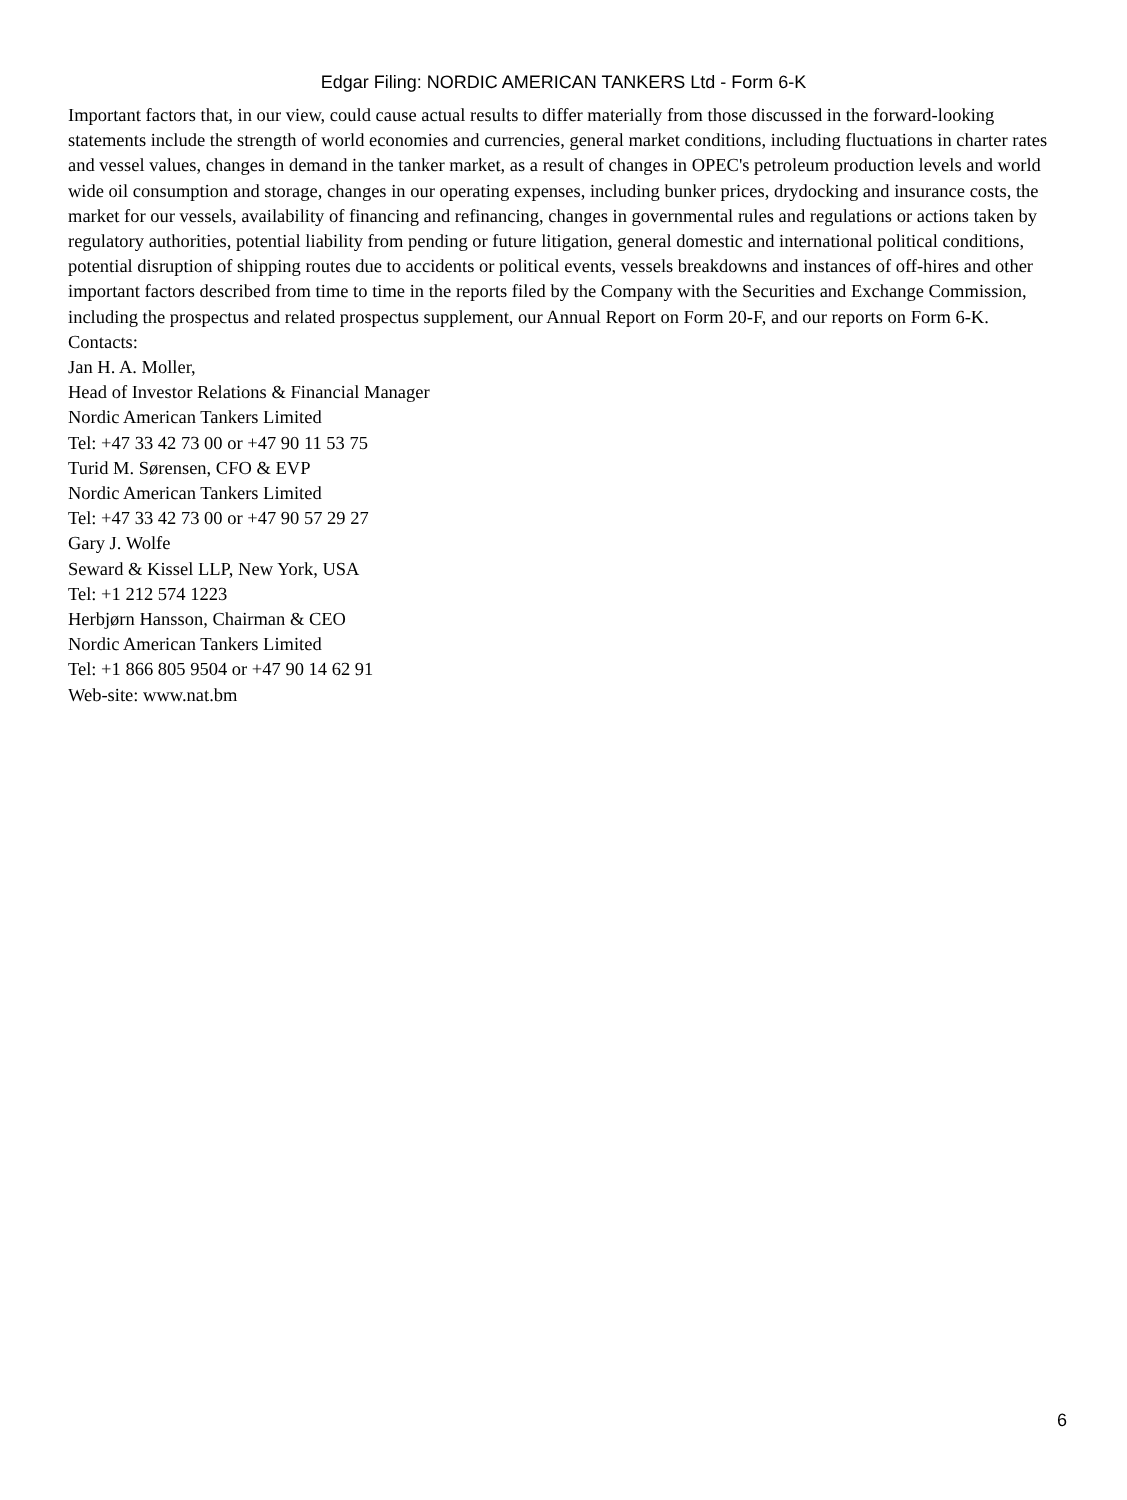Edgar Filing: NORDIC AMERICAN TANKERS Ltd - Form 6-K
Important factors that, in our view, could cause actual results to differ materially from those discussed in the forward-looking statements include the strength of world economies and currencies, general market conditions, including fluctuations in charter rates and vessel values, changes in demand in the tanker market, as a result of changes in OPEC's petroleum production levels and world wide oil consumption and storage, changes in our operating expenses, including bunker prices, drydocking and insurance costs, the market for our vessels, availability of financing and refinancing, changes in governmental rules and regulations or actions taken by regulatory authorities, potential liability from pending or future litigation, general domestic and international political conditions, potential disruption of shipping routes due to accidents or political events, vessels breakdowns and instances of off-hires and other important factors described from time to time in the reports filed by the Company with the Securities and Exchange Commission, including the prospectus and related prospectus supplement, our Annual Report on Form 20-F, and our reports on Form 6-K.
Contacts:
Jan H. A. Moller,
Head of Investor Relations & Financial Manager
Nordic American Tankers Limited
Tel: +47 33 42 73 00 or +47 90 11 53 75
Turid M. Sørensen, CFO & EVP
Nordic American Tankers Limited
Tel: +47 33 42 73 00 or +47 90 57 29 27
Gary J. Wolfe
Seward & Kissel LLP, New York, USA
Tel: +1 212 574 1223
Herbjørn Hansson, Chairman & CEO
Nordic American Tankers Limited
Tel: +1 866 805 9504 or +47 90 14 62 91
Web-site: www.nat.bm
6